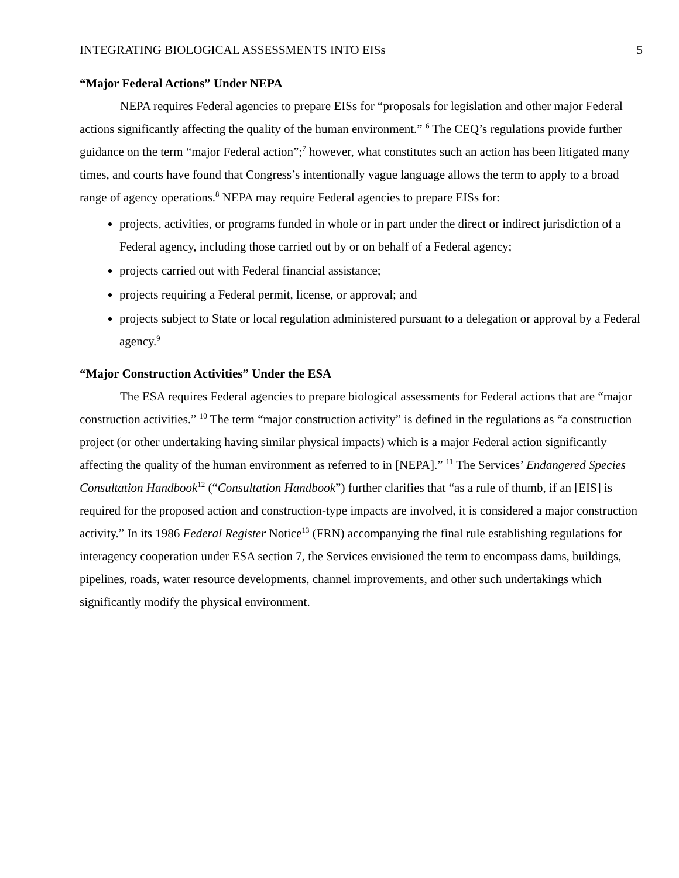INTEGRATING BIOLOGICAL ASSESSMENTS INTO EISs 5
“Major Federal Actions” Under NEPA
NEPA requires Federal agencies to prepare EISs for “proposals for legislation and other major Federal actions significantly affecting the quality of the human environment.” <sup>6</sup> The CEQ’s regulations provide further guidance on the term “major Federal action”;<sup>7</sup> however, what constitutes such an action has been litigated many times, and courts have found that Congress’s intentionally vague language allows the term to apply to a broad range of agency operations.<sup>8</sup> NEPA may require Federal agencies to prepare EISs for:
projects, activities, or programs funded in whole or in part under the direct or indirect jurisdiction of a Federal agency, including those carried out by or on behalf of a Federal agency;
projects carried out with Federal financial assistance;
projects requiring a Federal permit, license, or approval; and
projects subject to State or local regulation administered pursuant to a delegation or approval by a Federal agency.<sup>9</sup>
“Major Construction Activities” Under the ESA
The ESA requires Federal agencies to prepare biological assessments for Federal actions that are “major construction activities.” <sup>10</sup> The term “major construction activity” is defined in the regulations as “a construction project (or other undertaking having similar physical impacts) which is a major Federal action significantly affecting the quality of the human environment as referred to in [NEPA].” <sup>11</sup> The Services’ Endangered Species Consultation Handbook<sup>12</sup> (“Consultation Handbook”) further clarifies that “as a rule of thumb, if an [EIS] is required for the proposed action and construction-type impacts are involved, it is considered a major construction activity.” In its 1986 Federal Register Notice<sup>13</sup> (FRN) accompanying the final rule establishing regulations for interagency cooperation under ESA section 7, the Services envisioned the term to encompass dams, buildings, pipelines, roads, water resource developments, channel improvements, and other such undertakings which significantly modify the physical environment.